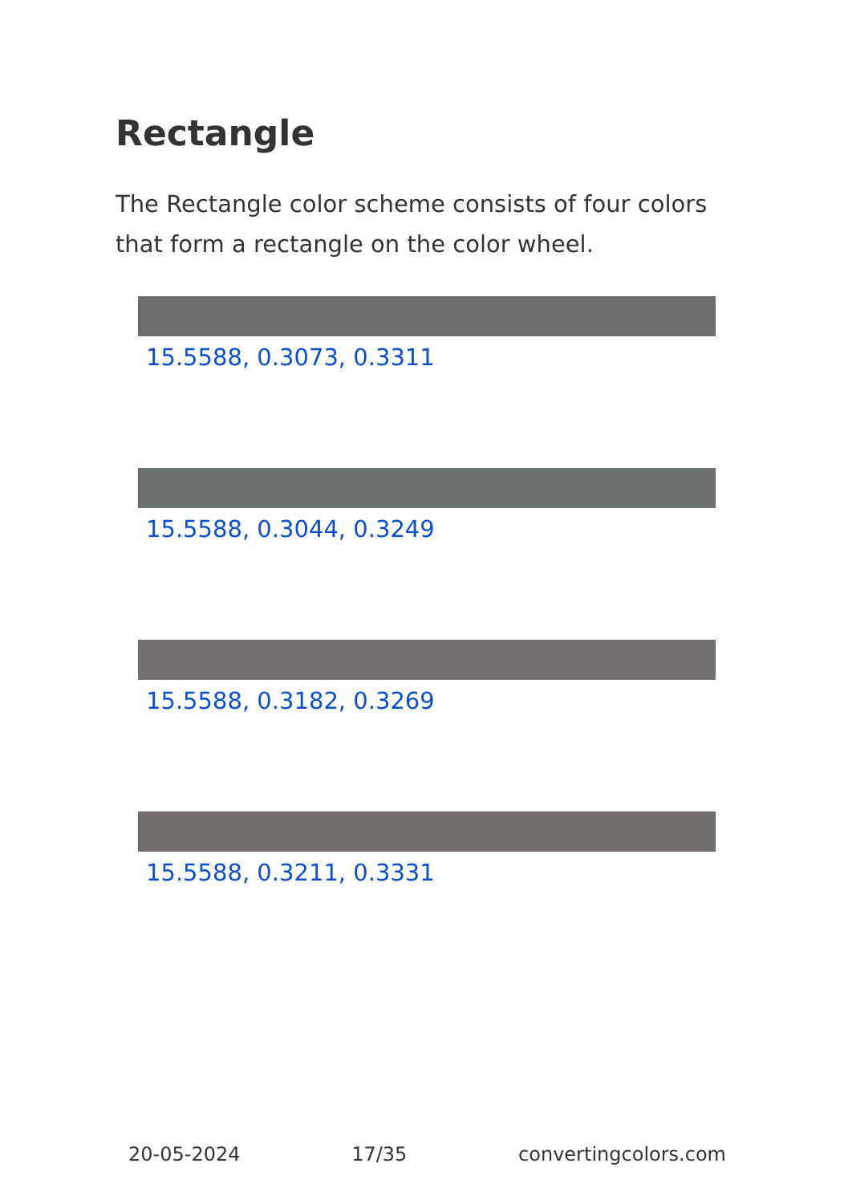Rectangle
The Rectangle color scheme consists of four colors that form a rectangle on the color wheel.
15.5588, 0.3073, 0.3311
15.5588, 0.3044, 0.3249
15.5588, 0.3182, 0.3269
15.5588, 0.3211, 0.3331
20-05-2024 17/35 convertingcolors.com